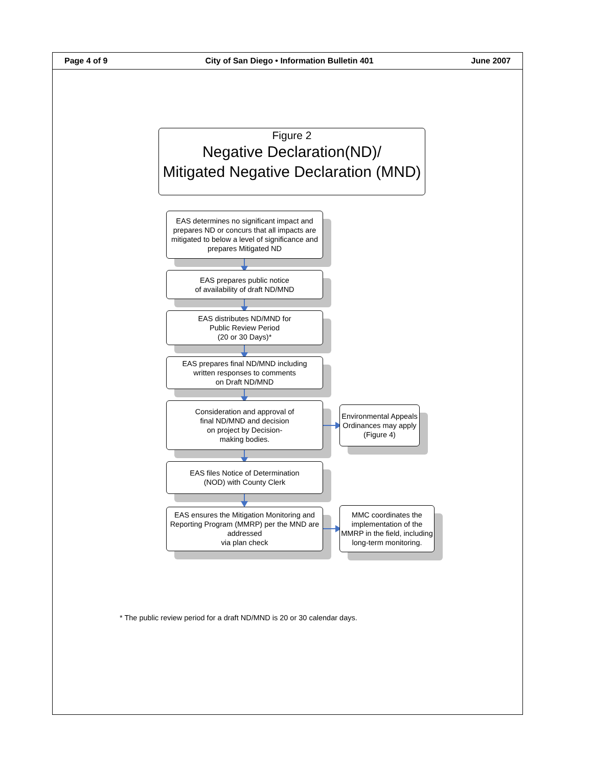Page 4 of 9 City of San Diego • Information Bulletin 401 June 2007
Figure 2
Negative Declaration(ND)/
Mitigated Negative Declaration (MND)
EAS determines no significant impact and prepares ND or concurs that all impacts are mitigated to below a level of significance and prepares Mitigated ND
EAS prepares public notice
of availability of draft ND/MND
EAS distributes ND/MND for
Public Review Period
(20 or 30 Days)*
EAS prepares final ND/MND including
written responses to comments
on Draft ND/MND
Consideration and approval of
final ND/MND and decision
on project by Decision-
making bodies.
Environmental Appeals Ordinances may apply (Figure 4)
EAS files Notice of Determination
(NOD) with County Clerk
EAS ensures the Mitigation Monitoring and Reporting Program (MMRP) per the MND are addressed
via plan check
MMC coordinates the implementation of the MMRP in the field, including long-term monitoring.
* The public review period for a draft ND/MND is 20 or 30 calendar days.